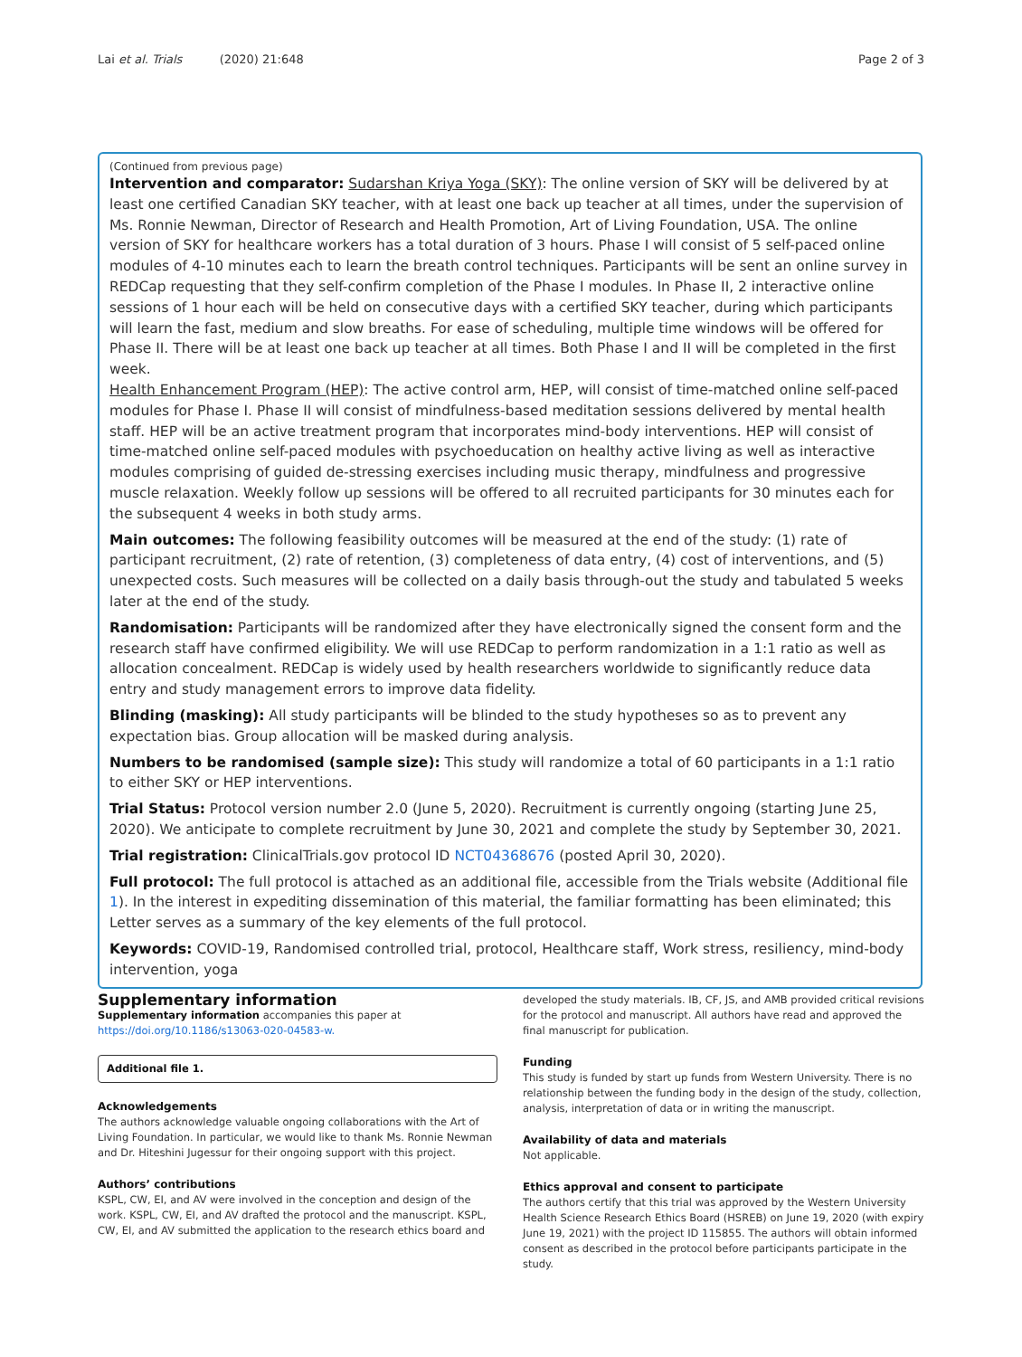Lai et al. Trials (2020) 21:648 Page 2 of 3
(Continued from previous page)
Intervention and comparator: Sudarshan Kriya Yoga (SKY): The online version of SKY will be delivered by at least one certified Canadian SKY teacher, with at least one back up teacher at all times, under the supervision of Ms. Ronnie Newman, Director of Research and Health Promotion, Art of Living Foundation, USA. The online version of SKY for healthcare workers has a total duration of 3 hours. Phase I will consist of 5 self-paced online modules of 4-10 minutes each to learn the breath control techniques. Participants will be sent an online survey in REDCap requesting that they self-confirm completion of the Phase I modules. In Phase II, 2 interactive online sessions of 1 hour each will be held on consecutive days with a certified SKY teacher, during which participants will learn the fast, medium and slow breaths. For ease of scheduling, multiple time windows will be offered for Phase II. There will be at least one back up teacher at all times. Both Phase I and II will be completed in the first week.
Health Enhancement Program (HEP): The active control arm, HEP, will consist of time-matched online self-paced modules for Phase I. Phase II will consist of mindfulness-based meditation sessions delivered by mental health staff. HEP will be an active treatment program that incorporates mind-body interventions. HEP will consist of time-matched online self-paced modules with psychoeducation on healthy active living as well as interactive modules comprising of guided de-stressing exercises including music therapy, mindfulness and progressive muscle relaxation. Weekly follow up sessions will be offered to all recruited participants for 30 minutes each for the subsequent 4 weeks in both study arms.
Main outcomes: The following feasibility outcomes will be measured at the end of the study: (1) rate of participant recruitment, (2) rate of retention, (3) completeness of data entry, (4) cost of interventions, and (5) unexpected costs. Such measures will be collected on a daily basis through-out the study and tabulated 5 weeks later at the end of the study.
Randomisation: Participants will be randomized after they have electronically signed the consent form and the research staff have confirmed eligibility. We will use REDCap to perform randomization in a 1:1 ratio as well as allocation concealment. REDCap is widely used by health researchers worldwide to significantly reduce data entry and study management errors to improve data fidelity.
Blinding (masking): All study participants will be blinded to the study hypotheses so as to prevent any expectation bias. Group allocation will be masked during analysis.
Numbers to be randomised (sample size): This study will randomize a total of 60 participants in a 1:1 ratio to either SKY or HEP interventions.
Trial Status: Protocol version number 2.0 (June 5, 2020). Recruitment is currently ongoing (starting June 25, 2020). We anticipate to complete recruitment by June 30, 2021 and complete the study by September 30, 2021.
Trial registration: ClinicalTrials.gov protocol ID NCT04368676 (posted April 30, 2020).
Full protocol: The full protocol is attached as an additional file, accessible from the Trials website (Additional file 1). In the interest in expediting dissemination of this material, the familiar formatting has been eliminated; this Letter serves as a summary of the key elements of the full protocol.
Keywords: COVID-19, Randomised controlled trial, protocol, Healthcare staff, Work stress, resiliency, mind-body intervention, yoga
Supplementary information
Supplementary information accompanies this paper at https://doi.org/10.1186/s13063-020-04583-w.
Additional file 1.
Acknowledgements
The authors acknowledge valuable ongoing collaborations with the Art of Living Foundation. In particular, we would like to thank Ms. Ronnie Newman and Dr. Hiteshini Jugessur for their ongoing support with this project.
Authors’ contributions
KSPL, CW, EI, and AV were involved in the conception and design of the work. KSPL, CW, EI, and AV drafted the protocol and the manuscript. KSPL, CW, EI, and AV submitted the application to the research ethics board and
developed the study materials. IB, CF, JS, and AMB provided critical revisions for the protocol and manuscript. All authors have read and approved the final manuscript for publication.
Funding
This study is funded by start up funds from Western University. There is no relationship between the funding body in the design of the study, collection, analysis, interpretation of data or in writing the manuscript.
Availability of data and materials
Not applicable.
Ethics approval and consent to participate
The authors certify that this trial was approved by the Western University Health Science Research Ethics Board (HSREB) on June 19, 2020 (with expiry June 19, 2021) with the project ID 115855. The authors will obtain informed consent as described in the protocol before participants participate in the study.